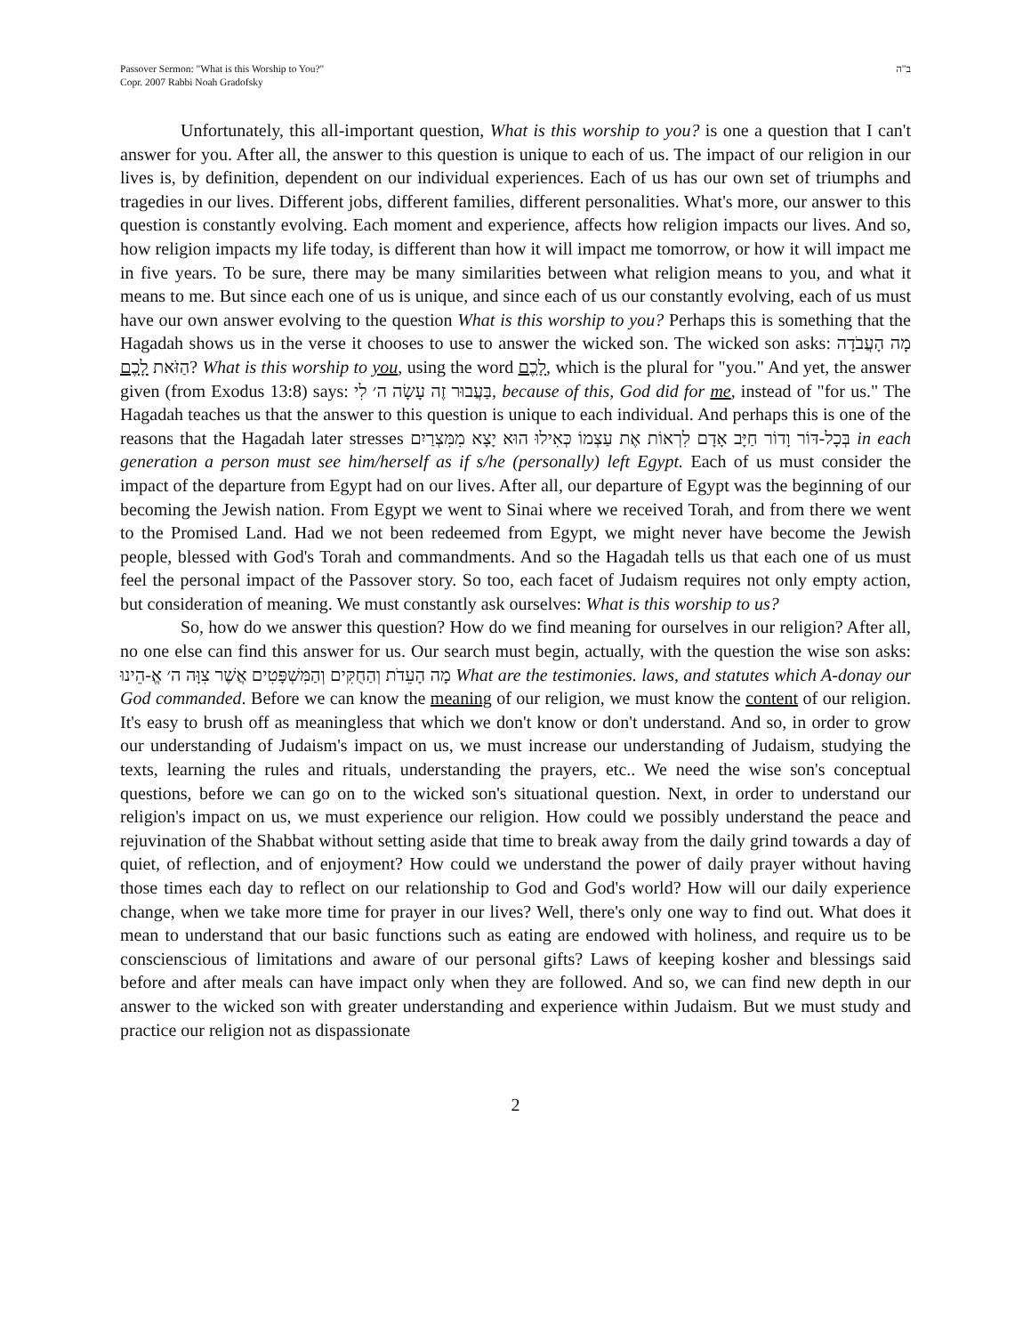Passover Sermon: "What is this Worship to You?"
Copr. 2007 Rabbi Noah Gradofsky
ב"ה
Unfortunately, this all-important question, What is this worship to you? is one a question that I can't answer for you. After all, the answer to this question is unique to each of us. The impact of our religion in our lives is, by definition, dependent on our individual experiences. Each of us has our own set of triumphs and tragedies in our lives. Different jobs, different families, different personalities. What's more, our answer to this question is constantly evolving. Each moment and experience, affects how religion impacts our lives. And so, how religion impacts my life today, is different than how it will impact me tomorrow, or how it will impact me in five years. To be sure, there may be many similarities between what religion means to you, and what it means to me. But since each one of us is unique, and since each of us our constantly evolving, each of us must have our own answer evolving to the question What is this worship to you? Perhaps this is something that the Hagadah shows us in the verse it chooses to use to answer the wicked son. The wicked son asks: מָה הָעֲבֹדָה הַזֹּאת לָכֶם? What is this worship to you, using the word לָכֶם, which is the plural for "you." And yet, the answer given (from Exodus 13:8) says: בַּעֲבוּר זֶה עָשָׂה ה׳ לִי, because of this, God did for me, instead of "for us." The Hagadah teaches us that the answer to this question is unique to each individual. And perhaps this is one of the reasons that the Hagadah later stresses בְּכָל-דּוֹר וָדוֹר חַיָּב אָדָם לִרְאוֹת אֶת עַצְמוֹ כְּאִילוּ הוּא יָצָא מִמִּצְרַיִם in each generation a person must see him/herself as if s/he (personally) left Egypt. Each of us must consider the impact of the departure from Egypt had on our lives. After all, our departure of Egypt was the beginning of our becoming the Jewish nation. From Egypt we went to Sinai where we received Torah, and from there we went to the Promised Land. Had we not been redeemed from Egypt, we might never have become the Jewish people, blessed with God's Torah and commandments. And so the Hagadah tells us that each one of us must feel the personal impact of the Passover story. So too, each facet of Judaism requires not only empty action, but consideration of meaning. We must constantly ask ourselves: What is this worship to us?
So, how do we answer this question? How do we find meaning for ourselves in our religion? After all, no one else can find this answer for us. Our search must begin, actually, with the question the wise son asks: מָה הָעֵדֹת וְהַחֻקִּים וְהַמִּשְׁפָּטִים אֲשֶׁר צִוָּה ה׳ אֱ-הֵינוּ What are the testimonies. laws, and statutes which A-donay our God commanded. Before we can know the meaning of our religion, we must know the content of our religion. It's easy to brush off as meaningless that which we don't know or don't understand. And so, in order to grow our understanding of Judaism's impact on us, we must increase our understanding of Judaism, studying the texts, learning the rules and rituals, understanding the prayers, etc.. We need the wise son's conceptual questions, before we can go on to the wicked son's situational question. Next, in order to understand our religion's impact on us, we must experience our religion. How could we possibly understand the peace and rejuvination of the Shabbat without setting aside that time to break away from the daily grind towards a day of quiet, of reflection, and of enjoyment? How could we understand the power of daily prayer without having those times each day to reflect on our relationship to God and God's world? How will our daily experience change, when we take more time for prayer in our lives? Well, there's only one way to find out. What does it mean to understand that our basic functions such as eating are endowed with holiness, and require us to be conscienscious of limitations and aware of our personal gifts? Laws of keeping kosher and blessings said before and after meals can have impact only when they are followed. And so, we can find new depth in our answer to the wicked son with greater understanding and experience within Judaism. But we must study and practice our religion not as dispassionate
2